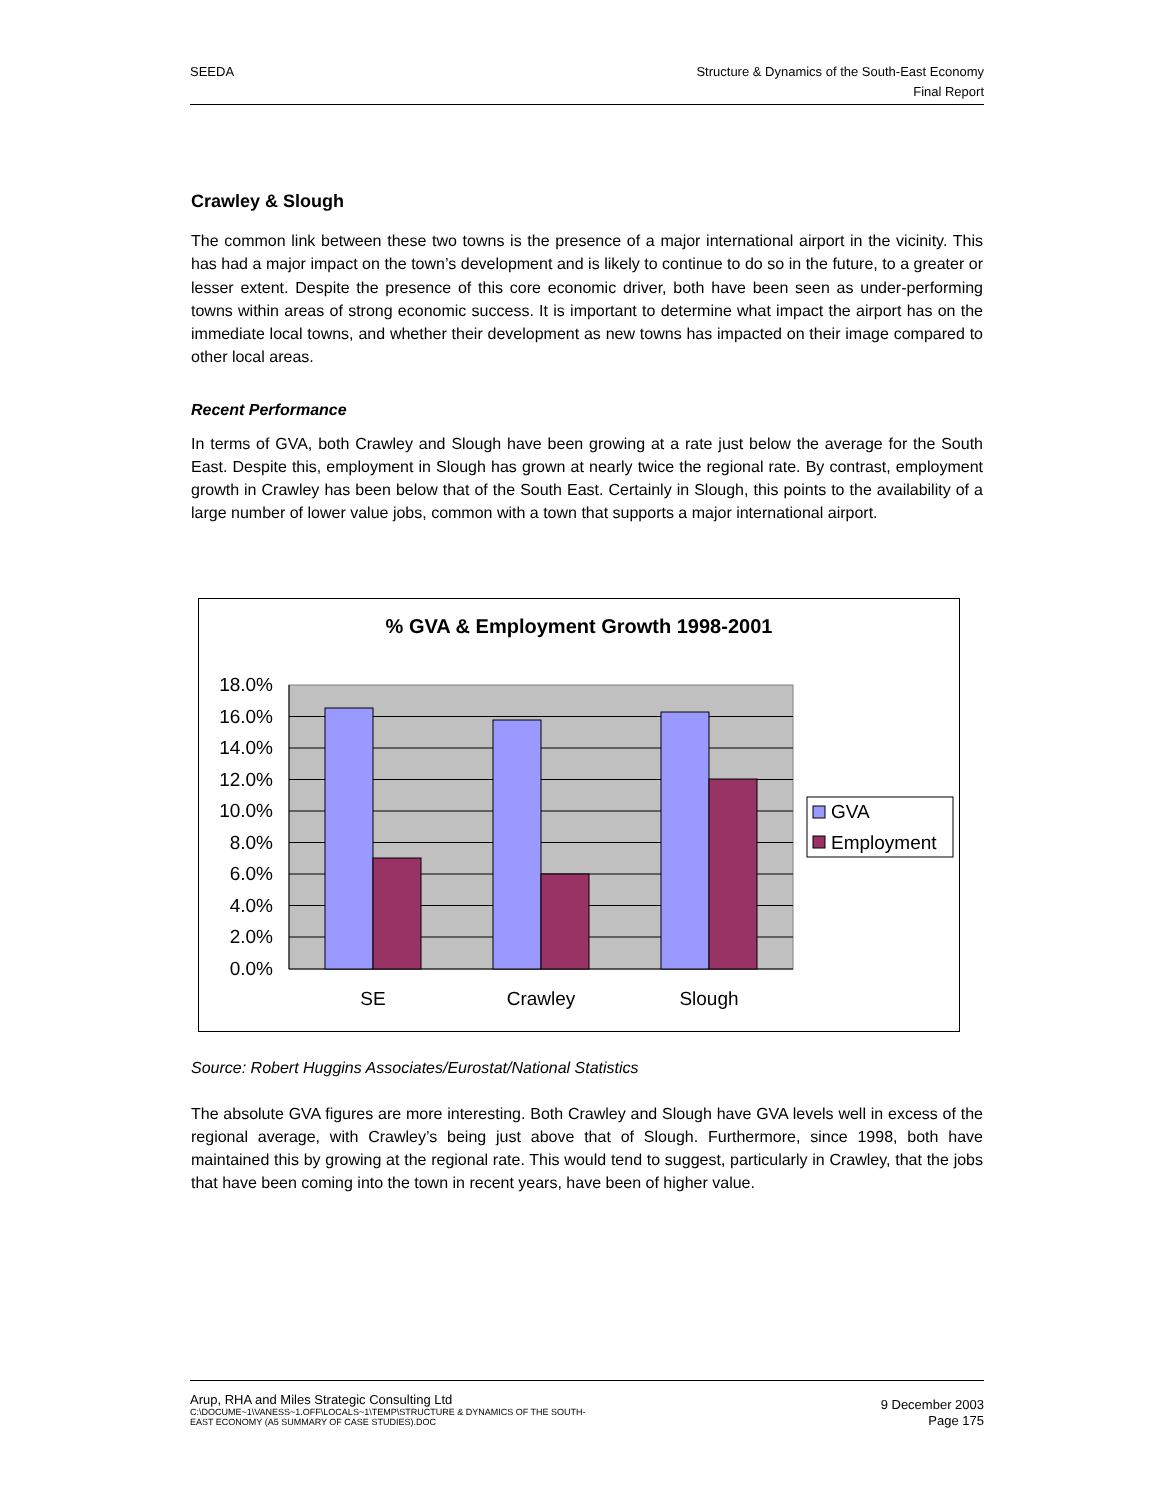SEEDA Structure & Dynamics of the South-East Economy
Final Report
Crawley & Slough
The common link between these two towns is the presence of a major international airport in the vicinity. This has had a major impact on the town’s development and is likely to continue to do so in the future, to a greater or lesser extent. Despite the presence of this core economic driver, both have been seen as under-performing towns within areas of strong economic success. It is important to determine what impact the airport has on the immediate local towns, and whether their development as new towns has impacted on their image compared to other local areas.
Recent Performance
In terms of GVA, both Crawley and Slough have been growing at a rate just below the average for the South East. Despite this, employment in Slough has grown at nearly twice the regional rate. By contrast, employment growth in Crawley has been below that of the South East. Certainly in Slough, this points to the availability of a large number of lower value jobs, common with a town that supports a major international airport.
% GVA & Employment Growth 1998-2001
18.0%
16.0%
14.0%
12.0%
10.0%
8.0%
6.0%
4.0%
2.0%
0.0%
SE
Crawley
Slough
GVA
Employment
Source: Robert Huggins Associates/Eurostat/National Statistics
The absolute GVA figures are more interesting. Both Crawley and Slough have GVA levels well in excess of the regional average, with Crawley’s being just above that of Slough. Furthermore, since 1998, both have maintained this by growing at the regional rate. This would tend to suggest, particularly in Crawley, that the jobs that have been coming into the town in recent years, have been of higher value.
Arup, RHA and Miles Strategic Consulting Ltd
C:\DOCUME~1\VANESS~1.OFF\LOCALS~1\TEMP\STRUCTURE & DYNAMICS OF THE SOUTH-
EAST ECONOMY (A5 SUMMARY OF CASE STUDIES).DOC
9 December 2003
Page 175